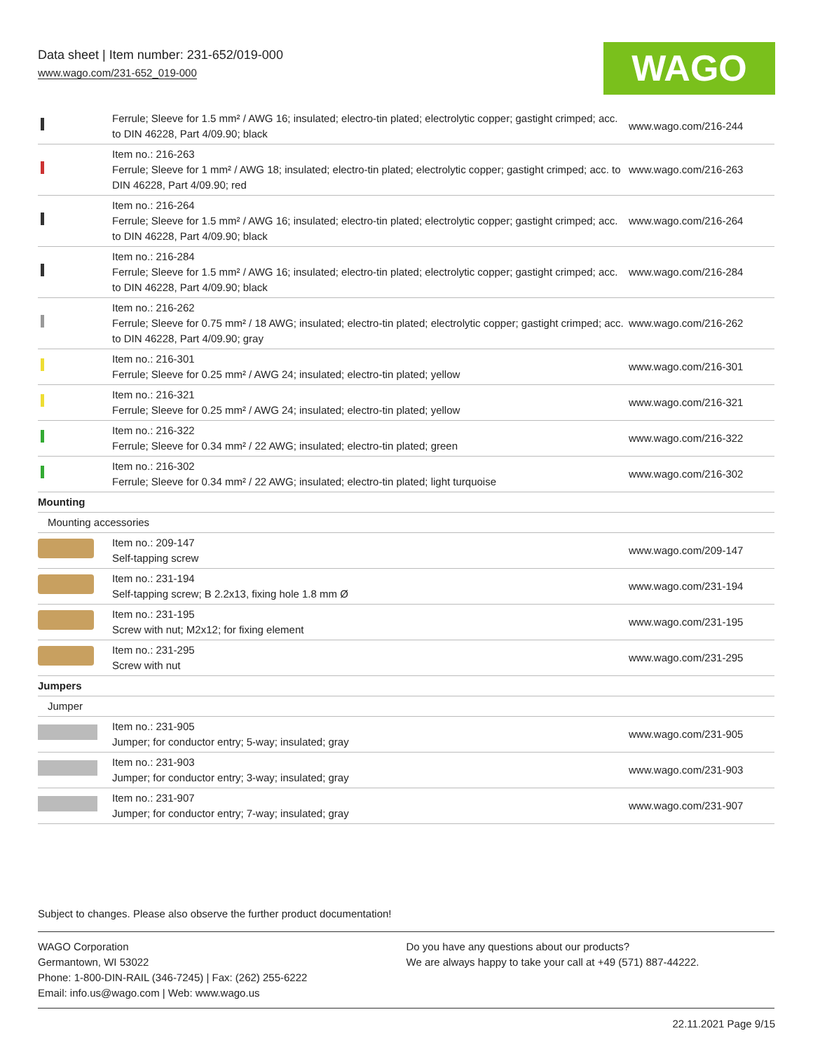Data sheet | Item number: 231-652/019-000
www.wago.com/231-652_019-000
WAGO
| | Ferrule; Sleeve for 1.5 mm² / AWG 16; insulated; electro-tin plated; electrolytic copper; gastight crimped; acc. to DIN 46228, Part 4/09.90; black | www.wago.com/216-244 |
| | Item no.: 216-263 Ferrule; Sleeve for 1 mm² / AWG 18; insulated; electro-tin plated; electrolytic copper; gastight crimped; acc. to DIN 46228, Part 4/09.90; red | www.wago.com/216-263 |
| | Item no.: 216-264 Ferrule; Sleeve for 1.5 mm² / AWG 16; insulated; electro-tin plated; electrolytic copper; gastight crimped; acc. to DIN 46228, Part 4/09.90; black | www.wago.com/216-264 |
| | Item no.: 216-284 Ferrule; Sleeve for 1.5 mm² / AWG 16; insulated; electro-tin plated; electrolytic copper; gastight crimped; acc. to DIN 46228, Part 4/09.90; black | www.wago.com/216-284 |
| | Item no.: 216-262 Ferrule; Sleeve for 0.75 mm² / 18 AWG; insulated; electro-tin plated; electrolytic copper; gastight crimped; acc. to DIN 46228, Part 4/09.90; gray | www.wago.com/216-262 |
| | Item no.: 216-301 Ferrule; Sleeve for 0.25 mm² / AWG 24; insulated; electro-tin plated; yellow | www.wago.com/216-301 |
| | Item no.: 216-321 Ferrule; Sleeve for 0.25 mm² / AWG 24; insulated; electro-tin plated; yellow | www.wago.com/216-321 |
| | Item no.: 216-322 Ferrule; Sleeve for 0.34 mm² / 22 AWG; insulated; electro-tin plated; green | www.wago.com/216-322 |
| | Item no.: 216-302 Ferrule; Sleeve for 0.34 mm² / 22 AWG; insulated; electro-tin plated; light turquoise | www.wago.com/216-302 |
| Mounting | | |
| Mounting accessories | | |
| | Item no.: 209-147 Self-tapping screw | www.wago.com/209-147 |
| | Item no.: 231-194 Self-tapping screw; B 2.2x13, fixing hole 1.8 mm Ø | www.wago.com/231-194 |
| | Item no.: 231-195 Screw with nut; M2x12; for fixing element | www.wago.com/231-195 |
| | Item no.: 231-295 Screw with nut | www.wago.com/231-295 |
| Jumpers | | |
| Jumper | | |
| | Item no.: 231-905 Jumper; for conductor entry; 5-way; insulated; gray | www.wago.com/231-905 |
| | Item no.: 231-903 Jumper; for conductor entry; 3-way; insulated; gray | www.wago.com/231-903 |
| | Item no.: 231-907 Jumper; for conductor entry; 7-way; insulated; gray | www.wago.com/231-907 |
Subject to changes. Please also observe the further product documentation!
WAGO Corporation
Germantown, WI 53022
Phone: 1-800-DIN-RAIL (346-7245) | Fax: (262) 255-6222
Email: info.us@wago.com | Web: www.wago.us
Do you have any questions about our products?
We are always happy to take your call at +49 (571) 887-44222.
22.11.2021 Page 9/15